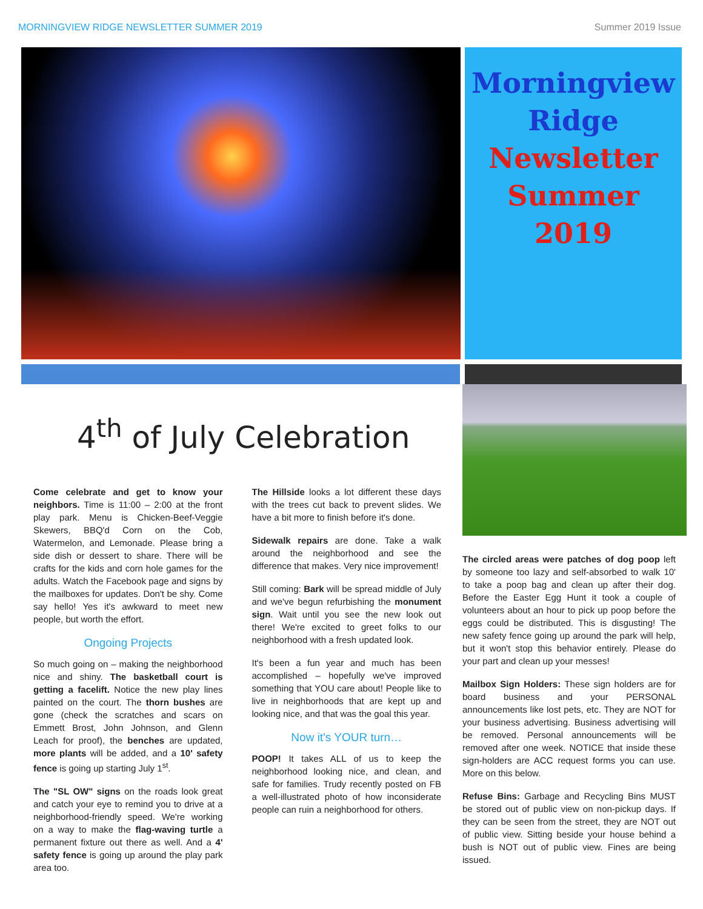MORNINGVIEW RIDGE NEWSLETTER SUMMER 2019 Summer 2019 Issue
Morningview
Ridge
Newsletter
Summer
2019
4<sup>th</sup> of July Celebration
Come celebrate and get to know your neighbors. Time is 11:00 – 2:00 at the front play park. Menu is Chicken-Beef-Veggie Skewers, BBQ'd Corn on the Cob, Watermelon, and Lemonade. Please bring a side dish or dessert to share. There will be crafts for the kids and corn hole games for the adults. Watch the Facebook page and signs by the mailboxes for updates. Don't be shy. Come say hello! Yes it's awkward to meet new people, but worth the effort.
Ongoing Projects
So much going on – making the neighborhood nice and shiny. The basketball court is getting a facelift. Notice the new play lines painted on the court. The thorn bushes are gone (check the scratches and scars on Emmett Brost, John Johnson, and Glenn Leach for proof), the benches are updated, more plants will be added, and a 10' safety fence is going up starting July 1<sup>st</sup>.
The "SL OW" signs on the roads look great and catch your eye to remind you to drive at a neighborhood-friendly speed. We're working on a way to make the flag-waving turtle a permanent fixture out there as well. And a 4' safety fence is going up around the play park area too.
The Hillside looks a lot different these days with the trees cut back to prevent slides. We have a bit more to finish before it's done.
Sidewalk repairs are done. Take a walk around the neighborhood and see the difference that makes. Very nice improvement!
Still coming: Bark will be spread middle of July and we've begun refurbishing the monument sign. Wait until you see the new look out there! We're excited to greet folks to our neighborhood with a fresh updated look.
It's been a fun year and much has been accomplished – hopefully we've improved something that YOU care about! People like to live in neighborhoods that are kept up and looking nice, and that was the goal this year.
Now it's YOUR turn…
POOP! It takes ALL of us to keep the neighborhood looking nice, and clean, and safe for families. Trudy recently posted on FB a well-illustrated photo of how inconsiderate people can ruin a neighborhood for others.
The circled areas were patches of dog poop left by someone too lazy and self-absorbed to walk 10' to take a poop bag and clean up after their dog. Before the Easter Egg Hunt it took a couple of volunteers about an hour to pick up poop before the eggs could be distributed. This is disgusting! The new safety fence going up around the park will help, but it won't stop this behavior entirely. Please do your part and clean up your messes!
Mailbox Sign Holders: These sign holders are for board business and your PERSONAL announcements like lost pets, etc. They are NOT for your business advertising. Business advertising will be removed. Personal announcements will be removed after one week. NOTICE that inside these sign-holders are ACC request forms you can use. More on this below.
Refuse Bins: Garbage and Recycling Bins MUST be stored out of public view on non-pickup days. If they can be seen from the street, they are NOT out of public view. Sitting beside your house behind a bush is NOT out of public view. Fines are being issued.